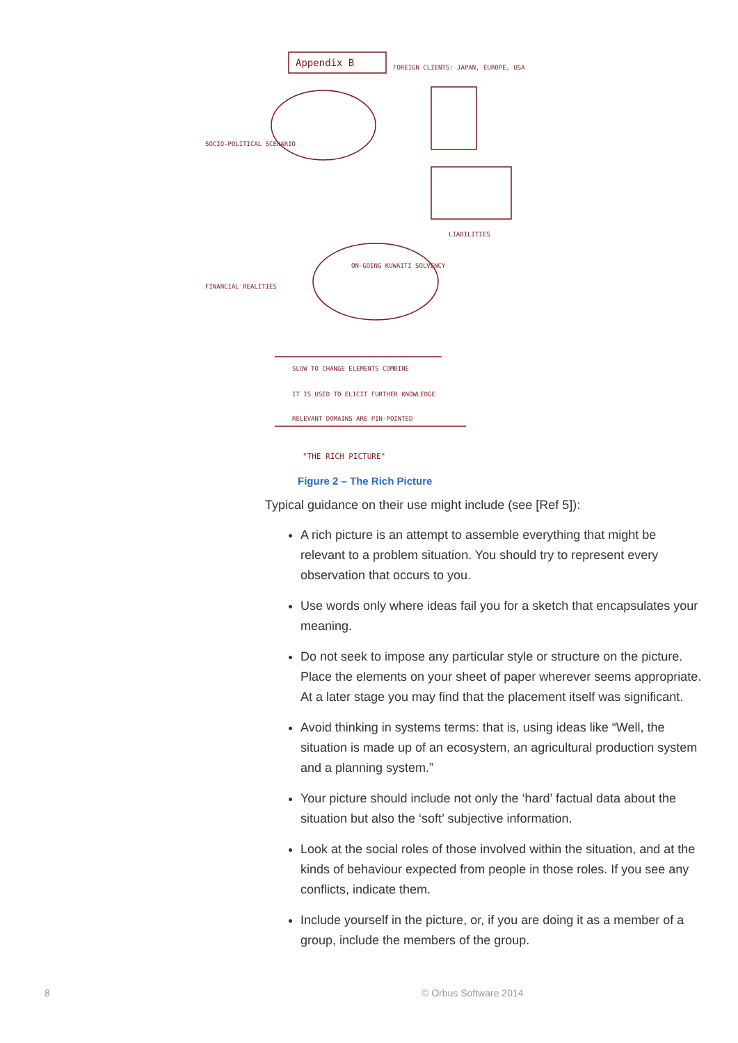Appendix B
FOREIGN CLIENTS: JAPAN, EUROPE, USA
SOCIO-POLITICAL SCENARIO
ON-GOING KUWAITI SOLVENCY
FINANCIAL REALITIES
LIABILITIES
SLOW TO CHANGE ELEMENTS COMBINE
IT IS USED TO ELICIT FURTHER KNOWLEDGE
RELEVANT DOMAINS ARE PIN-POINTED
"THE RICH PICTURE"
Figure 2 – The Rich Picture
Typical guidance on their use might include (see [Ref 5]):
A rich picture is an attempt to assemble everything that might be relevant to a problem situation. You should try to represent every observation that occurs to you.
Use words only where ideas fail you for a sketch that encapsulates your meaning.
Do not seek to impose any particular style or structure on the picture. Place the elements on your sheet of paper wherever seems appropriate. At a later stage you may find that the placement itself was significant.
Avoid thinking in systems terms: that is, using ideas like “Well, the situation is made up of an ecosystem, an agricultural production system and a planning system.”
Your picture should include not only the ‘hard’ factual data about the situation but also the ‘soft’ subjective information.
Look at the social roles of those involved within the situation, and at the kinds of behaviour expected from people in those roles. If you see any conflicts, indicate them.
Include yourself in the picture, or, if you are doing it as a member of a group, include the members of the group.
8 © Orbus Software 2014